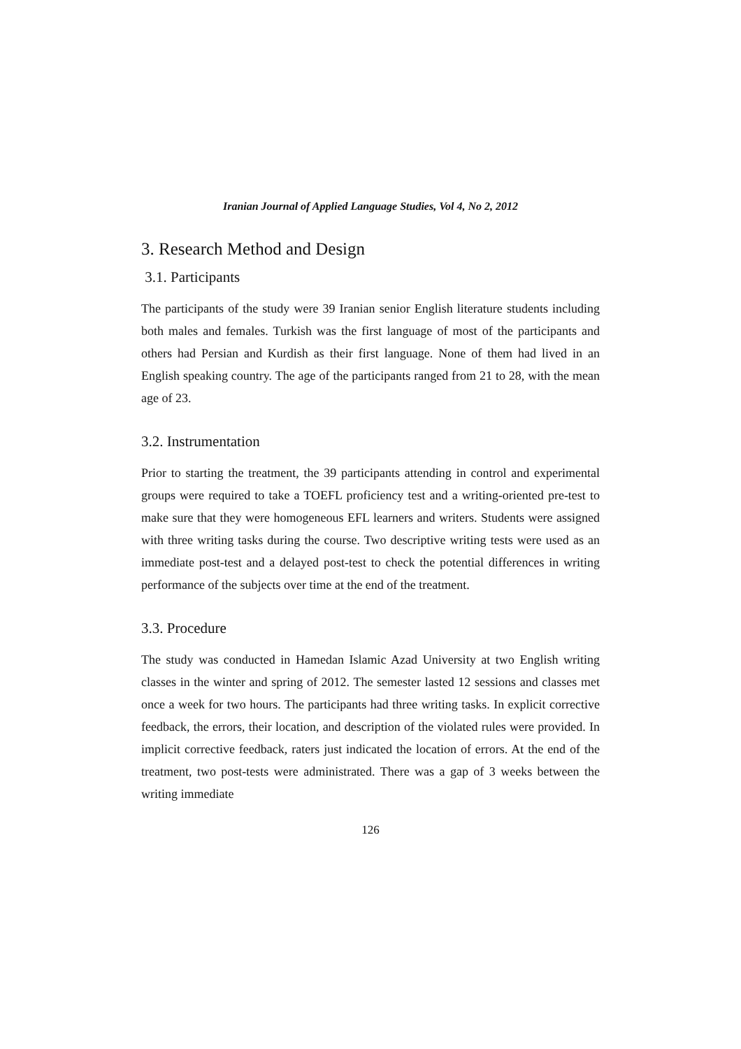Iranian Journal of Applied Language Studies, Vol 4, No 2, 2012
3. Research Method and Design
3.1. Participants
The participants of the study were 39 Iranian senior English literature students including both males and females. Turkish was the first language of most of the participants and others had Persian and Kurdish as their first language. None of them had lived in an English speaking country. The age of the participants ranged from 21 to 28, with the mean age of 23.
3.2. Instrumentation
Prior to starting the treatment, the 39 participants attending in control and experimental groups were required to take a TOEFL proficiency test and a writing-oriented pre-test to make sure that they were homogeneous EFL learners and writers. Students were assigned with three writing tasks during the course. Two descriptive writing tests were used as an immediate post-test and a delayed post-test to check the potential differences in writing performance of the subjects over time at the end of the treatment.
3.3. Procedure
The study was conducted in Hamedan Islamic Azad University at two English writing classes in the winter and spring of 2012. The semester lasted 12 sessions and classes met once a week for two hours. The participants had three writing tasks. In explicit corrective feedback, the errors, their location, and description of the violated rules were provided. In implicit corrective feedback, raters just indicated the location of errors. At the end of the treatment, two post-tests were administrated. There was a gap of 3 weeks between the writing immediate
126